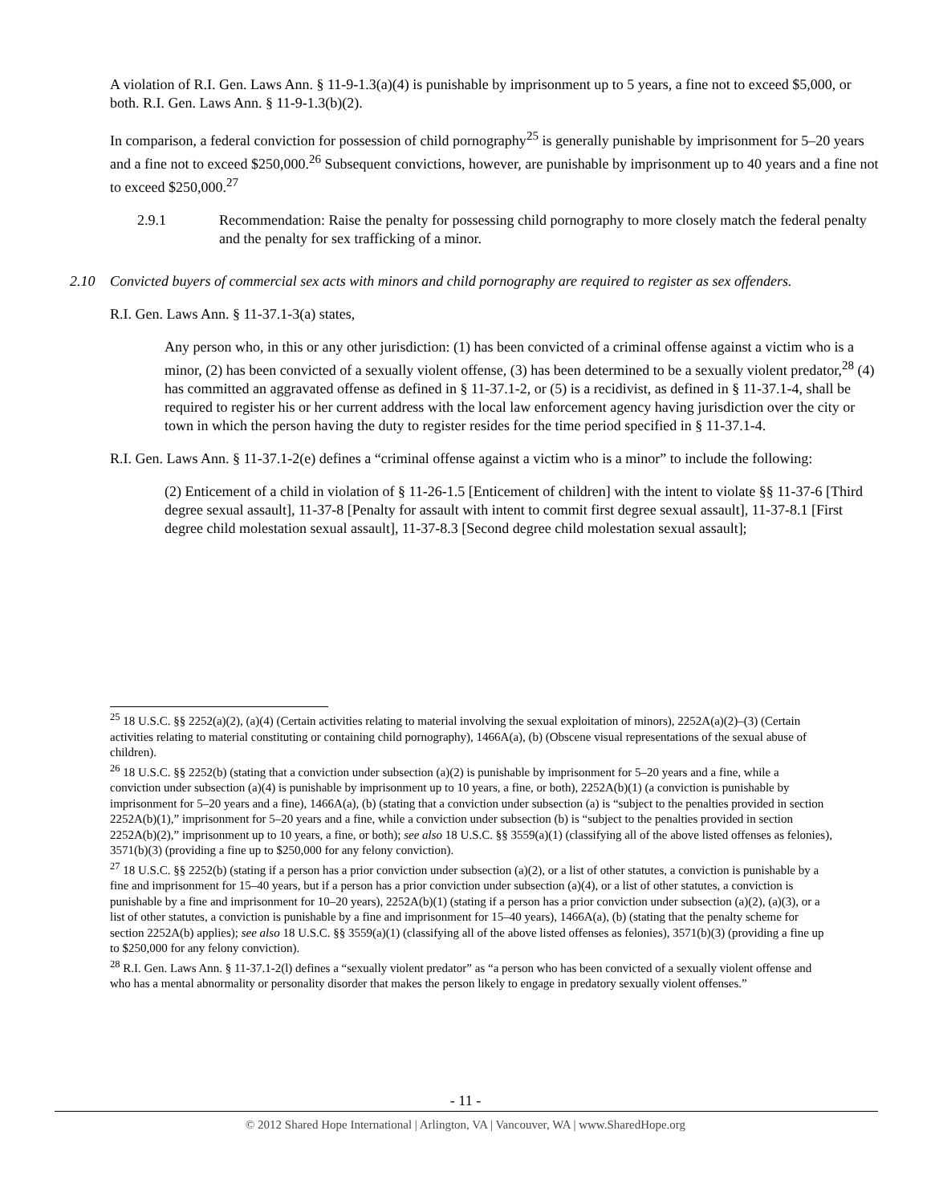A violation of R.I. Gen. Laws Ann. § 11-9-1.3(a)(4) is punishable by imprisonment up to 5 years, a fine not to exceed $5,000, or both. R.I. Gen. Laws Ann. § 11-9-1.3(b)(2).
In comparison, a federal conviction for possession of child pornography<sup>25</sup> is generally punishable by imprisonment for 5–20 years and a fine not to exceed $250,000.<sup>26</sup> Subsequent convictions, however, are punishable by imprisonment up to 40 years and a fine not to exceed $250,000.<sup>27</sup>
2.9.1 Recommendation: Raise the penalty for possessing child pornography to more closely match the federal penalty and the penalty for sex trafficking of a minor.
2.10 Convicted buyers of commercial sex acts with minors and child pornography are required to register as sex offenders.
R.I. Gen. Laws Ann. § 11-37.1-3(a) states,
Any person who, in this or any other jurisdiction: (1) has been convicted of a criminal offense against a victim who is a minor, (2) has been convicted of a sexually violent offense, (3) has been determined to be a sexually violent predator,<sup>28</sup> (4) has committed an aggravated offense as defined in § 11-37.1-2, or (5) is a recidivist, as defined in § 11-37.1-4, shall be required to register his or her current address with the local law enforcement agency having jurisdiction over the city or town in which the person having the duty to register resides for the time period specified in § 11-37.1-4.
R.I. Gen. Laws Ann. § 11-37.1-2(e) defines a “criminal offense against a victim who is a minor” to include the following:
(2) Enticement of a child in violation of § 11-26-1.5 [Enticement of children] with the intent to violate §§ 11-37-6 [Third degree sexual assault], 11-37-8 [Penalty for assault with intent to commit first degree sexual assault], 11-37-8.1 [First degree child molestation sexual assault], 11-37-8.3 [Second degree child molestation sexual assault];
<sup>25</sup> 18 U.S.C. §§ 2252(a)(2), (a)(4) (Certain activities relating to material involving the sexual exploitation of minors), 2252A(a)(2)–(3) (Certain activities relating to material constituting or containing child pornography), 1466A(a), (b) (Obscene visual representations of the sexual abuse of children).
<sup>26</sup> 18 U.S.C. §§ 2252(b) (stating that a conviction under subsection (a)(2) is punishable by imprisonment for 5–20 years and a fine, while a conviction under subsection (a)(4) is punishable by imprisonment up to 10 years, a fine, or both), 2252A(b)(1) (a conviction is punishable by imprisonment for 5–20 years and a fine), 1466A(a), (b) (stating that a conviction under subsection (a) is “subject to the penalties provided in section 2252A(b)(1),” imprisonment for 5–20 years and a fine, while a conviction under subsection (b) is “subject to the penalties provided in section 2252A(b)(2),” imprisonment up to 10 years, a fine, or both); see also 18 U.S.C. §§ 3559(a)(1) (classifying all of the above listed offenses as felonies), 3571(b)(3) (providing a fine up to $250,000 for any felony conviction).
<sup>27</sup> 18 U.S.C. §§ 2252(b) (stating if a person has a prior conviction under subsection (a)(2), or a list of other statutes, a conviction is punishable by a fine and imprisonment for 15–40 years, but if a person has a prior conviction under subsection (a)(4), or a list of other statutes, a conviction is punishable by a fine and imprisonment for 10–20 years), 2252A(b)(1) (stating if a person has a prior conviction under subsection (a)(2), (a)(3), or a list of other statutes, a conviction is punishable by a fine and imprisonment for 15–40 years), 1466A(a), (b) (stating that the penalty scheme for section 2252A(b) applies); see also 18 U.S.C. §§ 3559(a)(1) (classifying all of the above listed offenses as felonies), 3571(b)(3) (providing a fine up to $250,000 for any felony conviction).
<sup>28</sup> R.I. Gen. Laws Ann. § 11-37.1-2(l) defines a “sexually violent predator” as “a person who has been convicted of a sexually violent offense and who has a mental abnormality or personality disorder that makes the person likely to engage in predatory sexually violent offenses.”
- 11 -
© 2012 Shared Hope International | Arlington, VA | Vancouver, WA | www.SharedHope.org